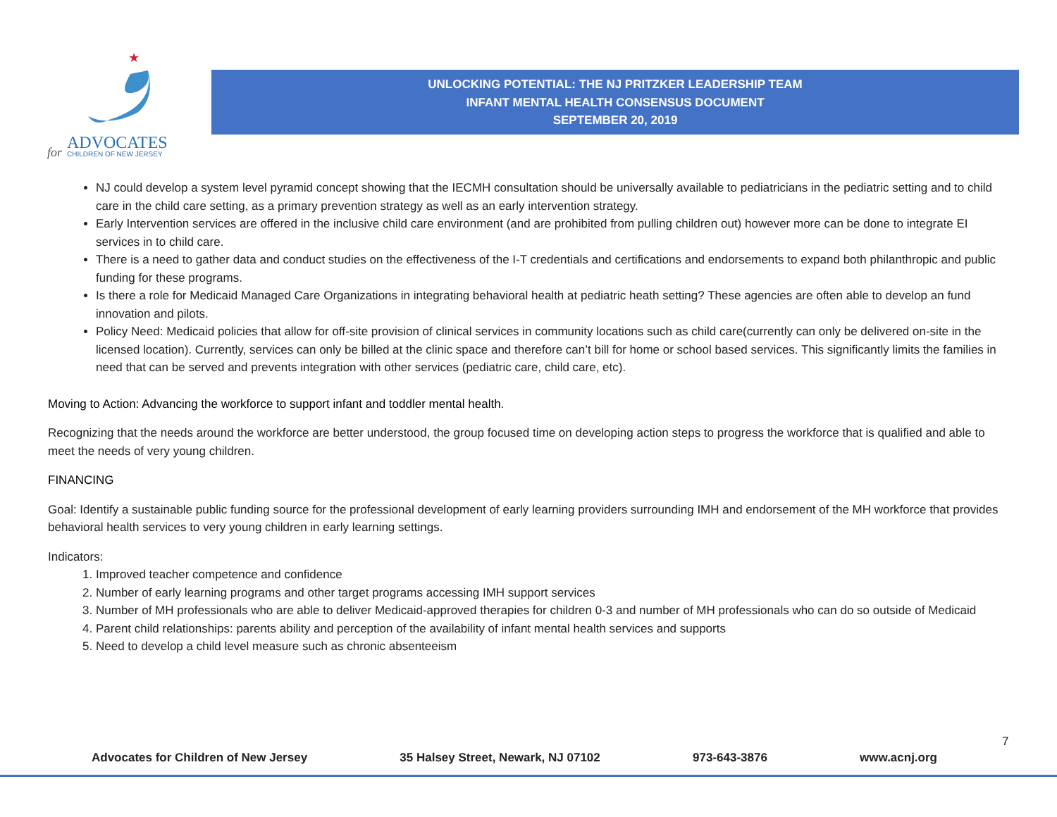★
ADVOCATES
CHILDREN OF NEW JERSEY
for
UNLOCKING POTENTIAL: THE NJ PRITZKER LEADERSHIP TEAM
INFANT MENTAL HEALTH CONSENSUS DOCUMENT
SEPTEMBER 20, 2019
NJ could develop a system level pyramid concept showing that the IECMH consultation should be universally available to pediatricians in the pediatric setting and to child care in the child care setting, as a primary prevention strategy as well as an early intervention strategy.
Early Intervention services are offered in the inclusive child care environment (and are prohibited from pulling children out) however more can be done to integrate EI services in to child care.
There is a need to gather data and conduct studies on the effectiveness of the I-T credentials and certifications and endorsements to expand both philanthropic and public funding for these programs.
Is there a role for Medicaid Managed Care Organizations in integrating behavioral health at pediatric heath setting? These agencies are often able to develop an fund innovation and pilots.
Policy Need: Medicaid policies that allow for off-site provision of clinical services in community locations such as child care(currently can only be delivered on-site in the licensed location). Currently, services can only be billed at the clinic space and therefore can’t bill for home or school based services. This significantly limits the families in need that can be served and prevents integration with other services (pediatric care, child care, etc).
Moving to Action: Advancing the workforce to support infant and toddler mental health.
Recognizing that the needs around the workforce are better understood, the group focused time on developing action steps to progress the workforce that is qualified and able to meet the needs of very young children.
FINANCING
Goal: Identify a sustainable public funding source for the professional development of early learning providers surrounding IMH and endorsement of the MH workforce that provides behavioral health services to very young children in early learning settings.
Indicators:
1. Improved teacher competence and confidence
2. Number of early learning programs and other target programs accessing IMH support services
3. Number of MH professionals who are able to deliver Medicaid-approved therapies for children 0-3 and number of MH professionals who can do so outside of Medicaid
4. Parent child relationships: parents ability and perception of the availability of infant mental health services and supports
5. Need to develop a child level measure such as chronic absenteeism
7
Advocates for Children of New Jersey 35 Halsey Street, Newark, NJ 07102 973-643-3876 www.acnj.org